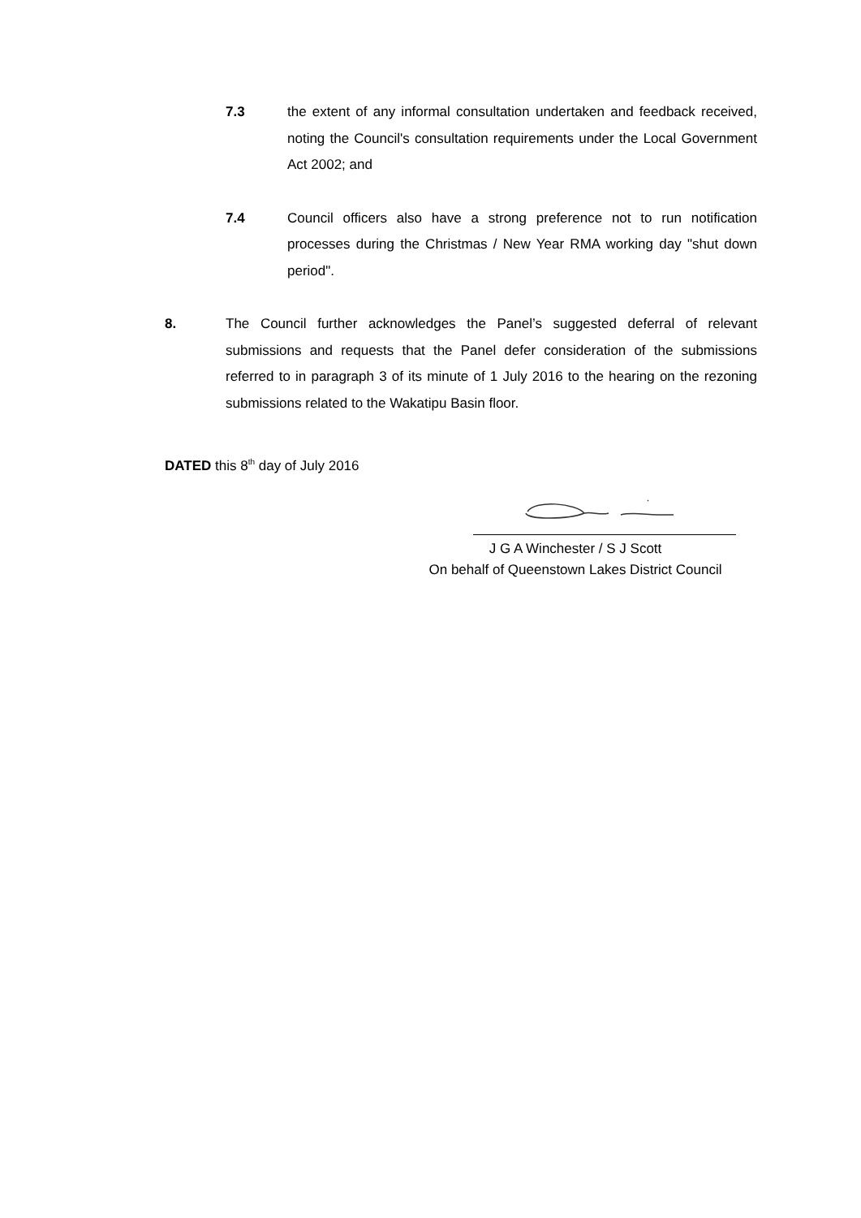7.3 the extent of any informal consultation undertaken and feedback received, noting the Council's consultation requirements under the Local Government Act 2002; and
7.4 Council officers also have a strong preference not to run notification processes during the Christmas / New Year RMA working day "shut down period".
8. The Council further acknowledges the Panel’s suggested deferral of relevant submissions and requests that the Panel defer consideration of the submissions referred to in paragraph 3 of its minute of 1 July 2016 to the hearing on the rezoning submissions related to the Wakatipu Basin floor.
DATED this 8<sup>th</sup> day of July 2016
J G A Winchester / S J Scott
On behalf of Queenstown Lakes District Council